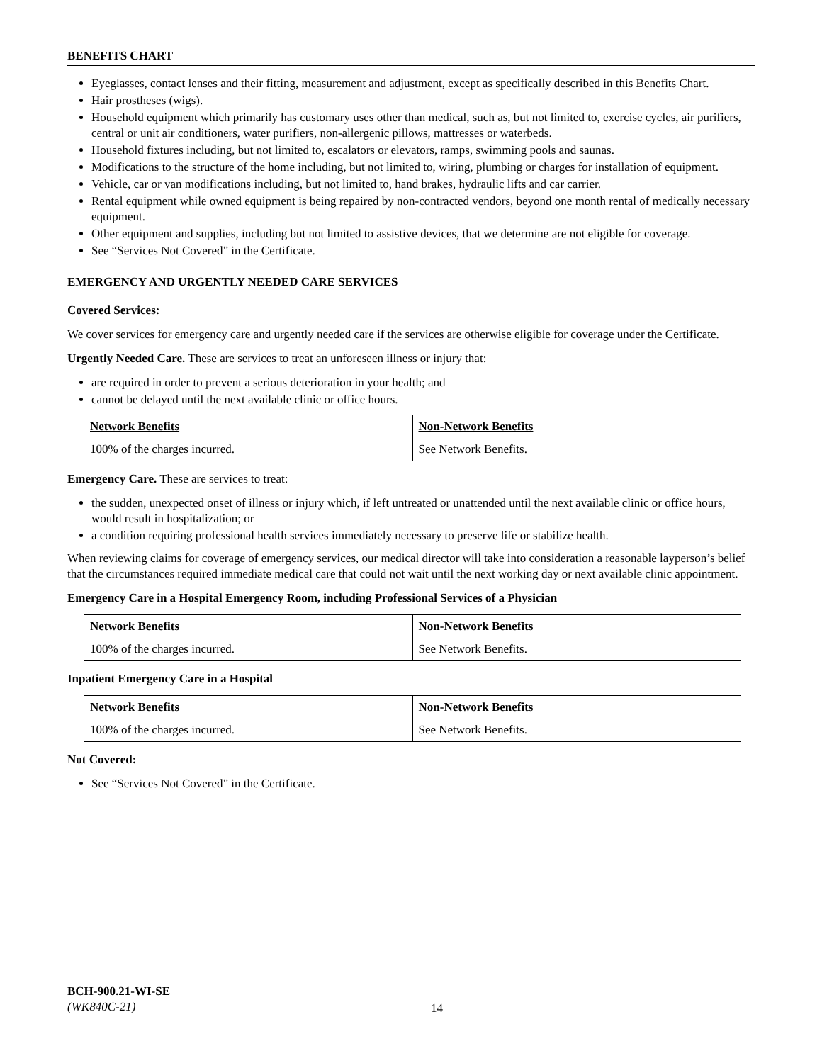BENEFITS CHART
Eyeglasses, contact lenses and their fitting, measurement and adjustment, except as specifically described in this Benefits Chart.
Hair prostheses (wigs).
Household equipment which primarily has customary uses other than medical, such as, but not limited to, exercise cycles, air purifiers, central or unit air conditioners, water purifiers, non-allergenic pillows, mattresses or waterbeds.
Household fixtures including, but not limited to, escalators or elevators, ramps, swimming pools and saunas.
Modifications to the structure of the home including, but not limited to, wiring, plumbing or charges for installation of equipment.
Vehicle, car or van modifications including, but not limited to, hand brakes, hydraulic lifts and car carrier.
Rental equipment while owned equipment is being repaired by non-contracted vendors, beyond one month rental of medically necessary equipment.
Other equipment and supplies, including but not limited to assistive devices, that we determine are not eligible for coverage.
See “Services Not Covered” in the Certificate.
EMERGENCY AND URGENTLY NEEDED CARE SERVICES
Covered Services:
We cover services for emergency care and urgently needed care if the services are otherwise eligible for coverage under the Certificate.
Urgently Needed Care. These are services to treat an unforeseen illness or injury that:
are required in order to prevent a serious deterioration in your health; and
cannot be delayed until the next available clinic or office hours.
| Network Benefits | Non-Network Benefits |
| --- | --- |
| 100% of the charges incurred. | See Network Benefits. |
Emergency Care. These are services to treat:
the sudden, unexpected onset of illness or injury which, if left untreated or unattended until the next available clinic or office hours, would result in hospitalization; or
a condition requiring professional health services immediately necessary to preserve life or stabilize health.
When reviewing claims for coverage of emergency services, our medical director will take into consideration a reasonable layperson’s belief that the circumstances required immediate medical care that could not wait until the next working day or next available clinic appointment.
Emergency Care in a Hospital Emergency Room, including Professional Services of a Physician
| Network Benefits | Non-Network Benefits |
| --- | --- |
| 100% of the charges incurred. | See Network Benefits. |
Inpatient Emergency Care in a Hospital
| Network Benefits | Non-Network Benefits |
| --- | --- |
| 100% of the charges incurred. | See Network Benefits. |
Not Covered:
See “Services Not Covered” in the Certificate.
BCH-900.21-WI-SE
(WK840C-21)
14